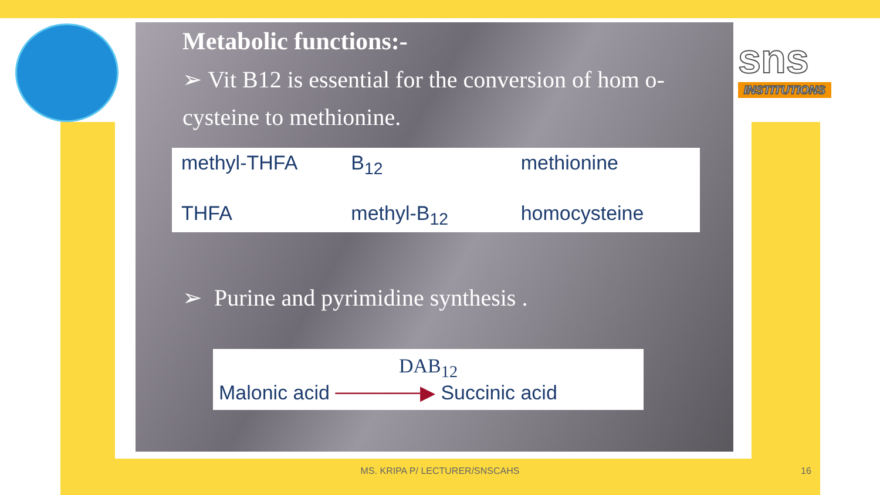sns
INSTITUTIONS
Metabolic functions:-
➢ Vit B12 is essential for the conversion of hom o-cysteine to methionine.
methyl-THFA B<sub>12</sub> methionine THFA methyl-B<sub>12</sub> homocysteine
➢ Purine and pyrimidine synthesis .
DAB<sub>12</sub>
Malonic acid ──────▶ Succinic acid
MS. KRIPA P/ LECTURER/SNSCAHS 16